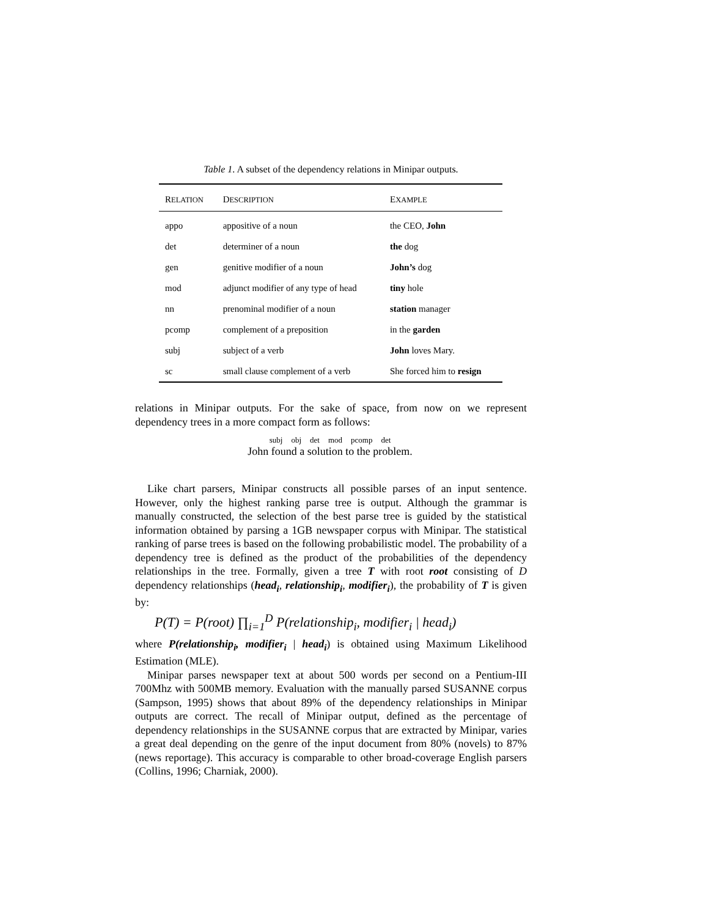Table 1. A subset of the dependency relations in Minipar outputs.
| R ELATION | D ESCRIPTION | E XAMPLE |
| --- | --- | --- |
| appo | appositive of a noun | the CEO, John |
| det | determiner of a noun | the dog |
| gen | genitive modifier of a noun | John’s dog |
| mod | adjunct modifier of any type of head | tiny hole |
| nn | prenominal modifier of a noun | station manager |
| pcomp | complement of a preposition | in the garden |
| subj | subject of a verb | John loves Mary. |
| sc | small clause complement of a verb | She forced him to resign |
relations in Minipar outputs. For the sake of space, from now on we represent dependency trees in a more compact form as follows:
subj obj det mod pcomp det
John found a solution to the problem.
Like chart parsers, Minipar constructs all possible parses of an input sentence. However, only the highest ranking parse tree is output. Although the grammar is manually constructed, the selection of the best parse tree is guided by the statistical information obtained by parsing a 1GB newspaper corpus with Minipar. The statistical ranking of parse trees is based on the following probabilistic model. The probability of a dependency tree is defined as the product of the probabilities of the dependency relationships in the tree. Formally, given a tree T with root root consisting of D dependency relationships (head<sub>i</sub>, relationship<sub>i</sub>, modifier<sub>i</sub>), the probability of T is given by:
P(T) = P(root) ∏<sub>i=1</sub><sup>D</sup> P(relationship<sub>i</sub>, modifier<sub>i</sub> | head<sub>i</sub>)
where P(relationship<sub>i</sub>, modifier<sub>i</sub> | head<sub>i</sub>) is obtained using Maximum Likelihood Estimation (MLE).
Minipar parses newspaper text at about 500 words per second on a Pentium-III 700Mhz with 500MB memory. Evaluation with the manually parsed SUSANNE corpus (Sampson, 1995) shows that about 89% of the dependency relationships in Minipar outputs are correct. The recall of Minipar output, defined as the percentage of dependency relationships in the SUSANNE corpus that are extracted by Minipar, varies a great deal depending on the genre of the input document from 80% (novels) to 87% (news reportage). This accuracy is comparable to other broad-coverage English parsers (Collins, 1996; Charniak, 2000).